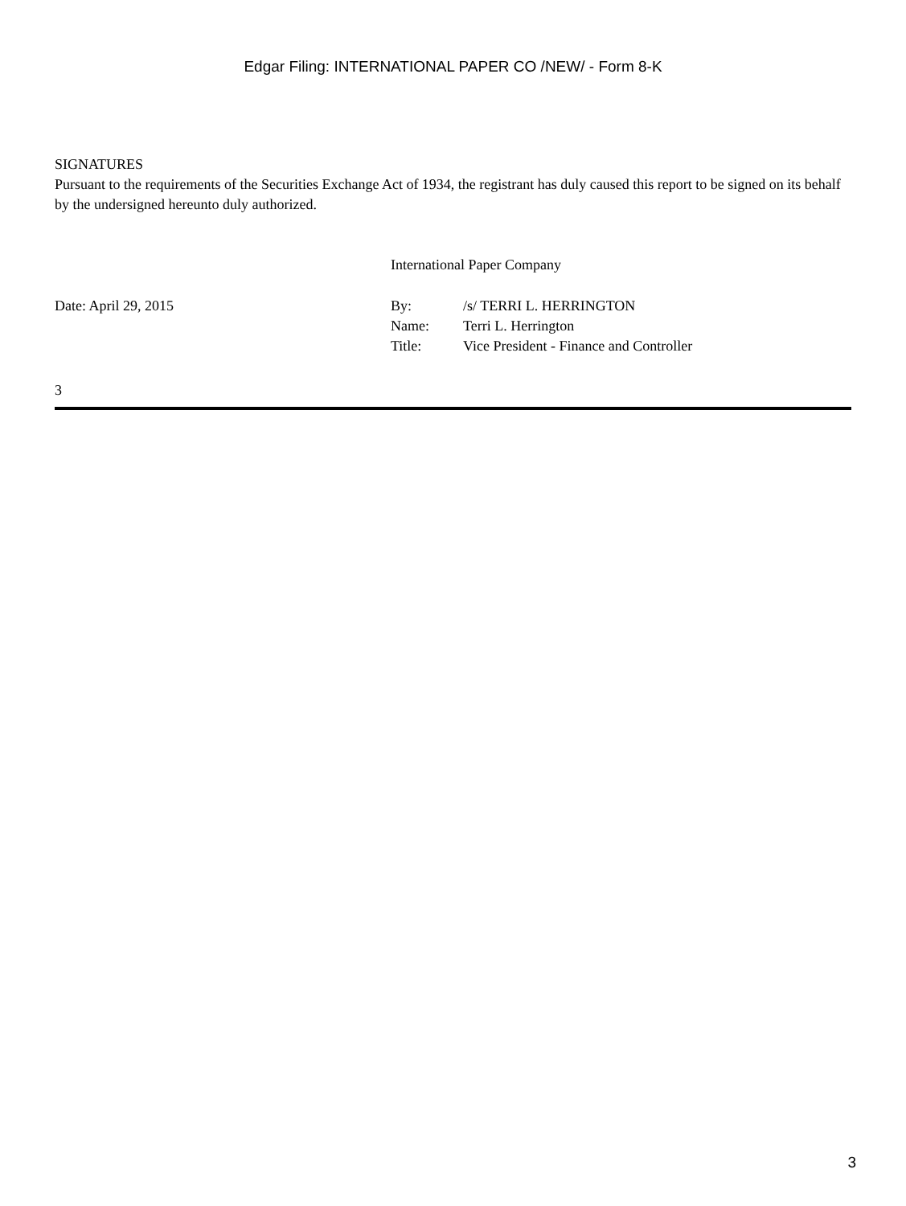Edgar Filing: INTERNATIONAL PAPER CO /NEW/ - Form 8-K
SIGNATURES
Pursuant to the requirements of the Securities Exchange Act of 1934, the registrant has duly caused this report to be signed on its behalf by the undersigned hereunto duly authorized.
International Paper Company
Date: April 29, 2015
| By: | /s/ TERRI L. HERRINGTON |
| Name: | Terri L. Herrington |
| Title: | Vice President - Finance and Controller |
3
3